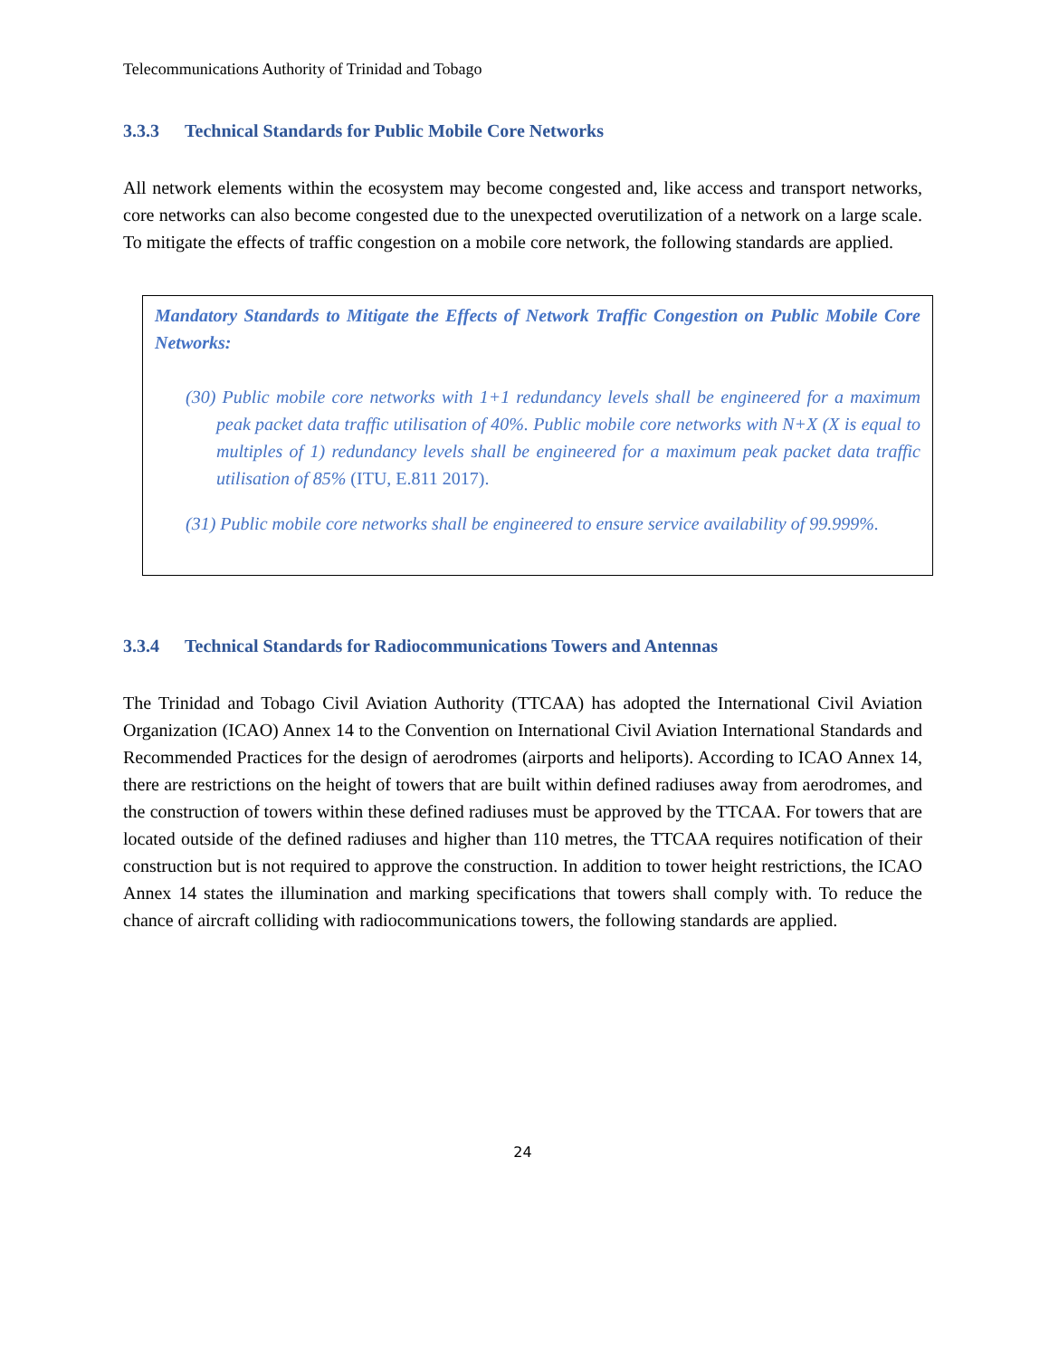Telecommunications Authority of Trinidad and Tobago
3.3.3 Technical Standards for Public Mobile Core Networks
All network elements within the ecosystem may become congested and, like access and transport networks, core networks can also become congested due to the unexpected overutilization of a network on a large scale. To mitigate the effects of traffic congestion on a mobile core network, the following standards are applied.
Mandatory Standards to Mitigate the Effects of Network Traffic Congestion on Public Mobile Core Networks:
(30) Public mobile core networks with 1+1 redundancy levels shall be engineered for a maximum peak packet data traffic utilisation of 40%. Public mobile core networks with N+X (X is equal to multiples of 1) redundancy levels shall be engineered for a maximum peak packet data traffic utilisation of 85% (ITU, E.811 2017).
(31) Public mobile core networks shall be engineered to ensure service availability of 99.999%.
3.3.4 Technical Standards for Radiocommunications Towers and Antennas
The Trinidad and Tobago Civil Aviation Authority (TTCAA) has adopted the International Civil Aviation Organization (ICAO) Annex 14 to the Convention on International Civil Aviation International Standards and Recommended Practices for the design of aerodromes (airports and heliports). According to ICAO Annex 14, there are restrictions on the height of towers that are built within defined radiuses away from aerodromes, and the construction of towers within these defined radiuses must be approved by the TTCAA. For towers that are located outside of the defined radiuses and higher than 110 metres, the TTCAA requires notification of their construction but is not required to approve the construction. In addition to tower height restrictions, the ICAO Annex 14 states the illumination and marking specifications that towers shall comply with. To reduce the chance of aircraft colliding with radiocommunications towers, the following standards are applied.
24